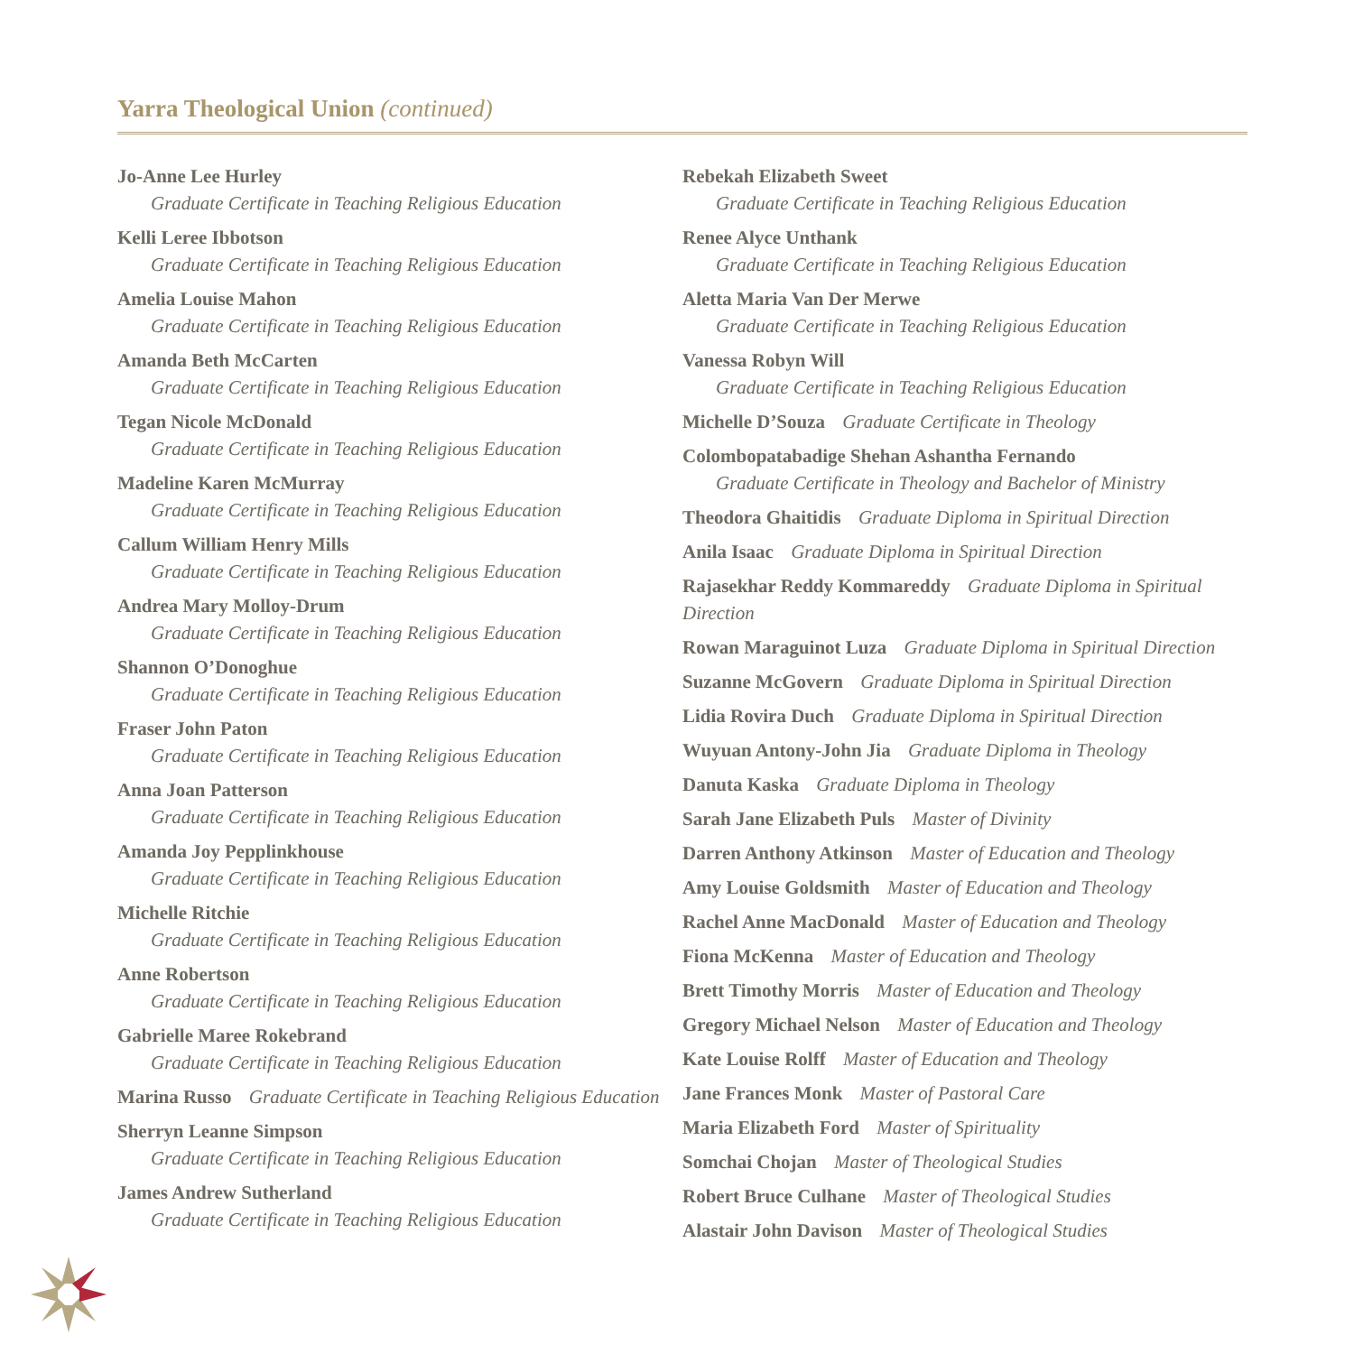Yarra Theological Union (continued)
Jo-Anne Lee Hurley
Graduate Certificate in Teaching Religious Education
Kelli Leree Ibbotson
Graduate Certificate in Teaching Religious Education
Amelia Louise Mahon
Graduate Certificate in Teaching Religious Education
Amanda Beth McCarten
Graduate Certificate in Teaching Religious Education
Tegan Nicole McDonald
Graduate Certificate in Teaching Religious Education
Madeline Karen McMurray
Graduate Certificate in Teaching Religious Education
Callum William Henry Mills
Graduate Certificate in Teaching Religious Education
Andrea Mary Molloy-Drum
Graduate Certificate in Teaching Religious Education
Shannon O’Donoghue
Graduate Certificate in Teaching Religious Education
Fraser John Paton
Graduate Certificate in Teaching Religious Education
Anna Joan Patterson
Graduate Certificate in Teaching Religious Education
Amanda Joy Pepplinkhouse
Graduate Certificate in Teaching Religious Education
Michelle Ritchie
Graduate Certificate in Teaching Religious Education
Anne Robertson
Graduate Certificate in Teaching Religious Education
Gabrielle Maree Rokebrand
Graduate Certificate in Teaching Religious Education
Marina Russo Graduate Certificate in Teaching Religious Education
Sherryn Leanne Simpson
Graduate Certificate in Teaching Religious Education
James Andrew Sutherland
Graduate Certificate in Teaching Religious Education
Rebekah Elizabeth Sweet
Graduate Certificate in Teaching Religious Education
Renee Alyce Unthank
Graduate Certificate in Teaching Religious Education
Aletta Maria Van Der Merwe
Graduate Certificate in Teaching Religious Education
Vanessa Robyn Will
Graduate Certificate in Teaching Religious Education
Michelle D’Souza Graduate Certificate in Theology
Colombopatabadige Shehan Ashantha Fernando
Graduate Certificate in Theology and Bachelor of Ministry
Theodora Ghaitidis Graduate Diploma in Spiritual Direction
Anila Isaac Graduate Diploma in Spiritual Direction
Rajasekhar Reddy Kommareddy Graduate Diploma in Spiritual Direction
Rowan Maraguinot Luza Graduate Diploma in Spiritual Direction
Suzanne McGovern Graduate Diploma in Spiritual Direction
Lidia Rovira Duch Graduate Diploma in Spiritual Direction
Wuyuan Antony-John Jia Graduate Diploma in Theology
Danuta Kaska Graduate Diploma in Theology
Sarah Jane Elizabeth Puls Master of Divinity
Darren Anthony Atkinson Master of Education and Theology
Amy Louise Goldsmith Master of Education and Theology
Rachel Anne MacDonald Master of Education and Theology
Fiona McKenna Master of Education and Theology
Brett Timothy Morris Master of Education and Theology
Gregory Michael Nelson Master of Education and Theology
Kate Louise Rolff Master of Education and Theology
Jane Frances Monk Master of Pastoral Care
Maria Elizabeth Ford Master of Spirituality
Somchai Chojan Master of Theological Studies
Robert Bruce Culhane Master of Theological Studies
Alastair John Davison Master of Theological Studies